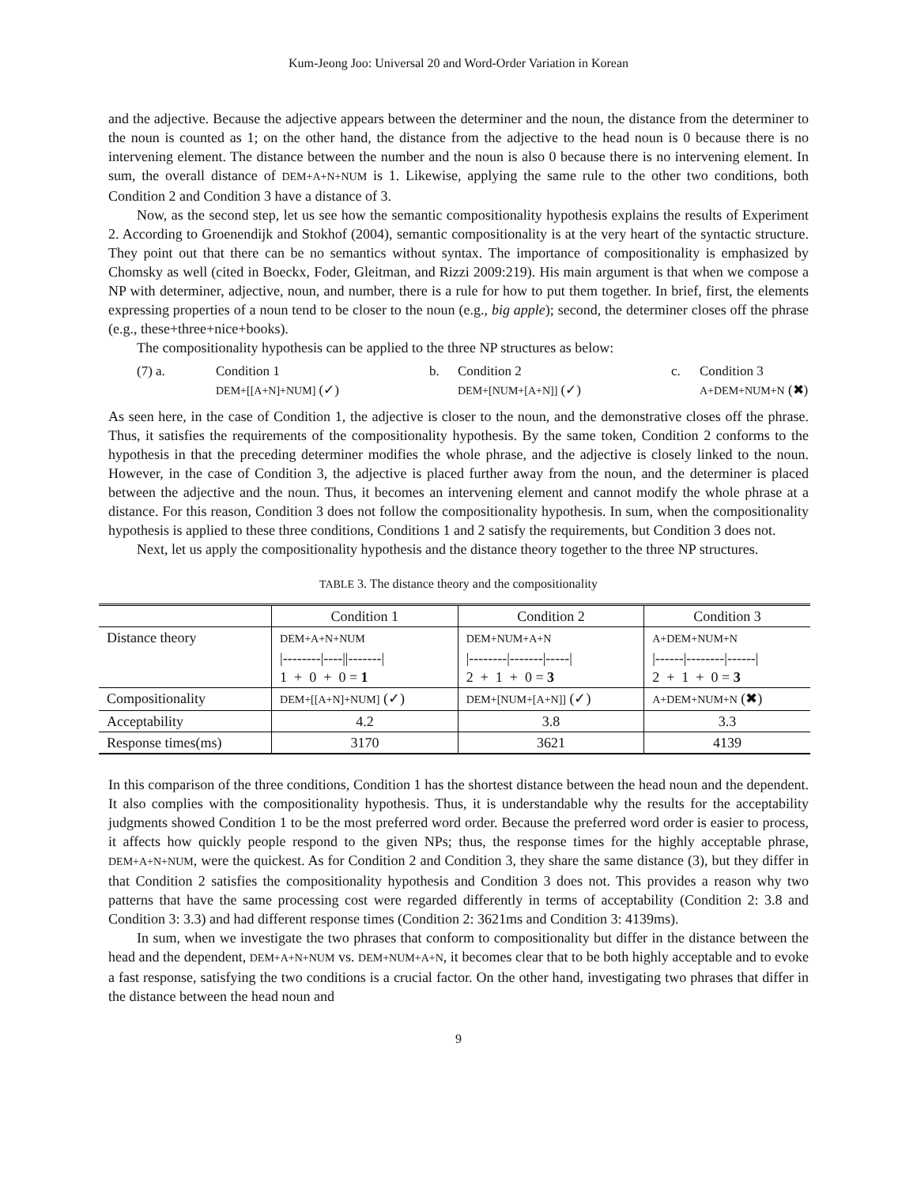Kum-Jeong Joo: Universal 20 and Word-Order Variation in Korean
and the adjective. Because the adjective appears between the determiner and the noun, the distance from the determiner to the noun is counted as 1; on the other hand, the distance from the adjective to the head noun is 0 because there is no intervening element. The distance between the number and the noun is also 0 because there is no intervening element. In sum, the overall distance of DEM+A+N+NUM is 1. Likewise, applying the same rule to the other two conditions, both Condition 2 and Condition 3 have a distance of 3.
Now, as the second step, let us see how the semantic compositionality hypothesis explains the results of Experiment 2. According to Groenendijk and Stokhof (2004), semantic compositionality is at the very heart of the syntactic structure. They point out that there can be no semantics without syntax. The importance of compositionality is emphasized by Chomsky as well (cited in Boeckx, Foder, Gleitman, and Rizzi 2009:219). His main argument is that when we compose a NP with determiner, adjective, noun, and number, there is a rule for how to put them together. In brief, first, the elements expressing properties of a noun tend to be closer to the noun (e.g., big apple); second, the determiner closes off the phrase (e.g., these+three+nice+books).
The compositionality hypothesis can be applied to the three NP structures as below:
(7) a. Condition 1
DEM+[[A+N]+NUM] (✓) b. Condition 2
DEM+[NUM+[A+N]] (✓) c. Condition 3
A+DEM+NUM+N (✖)
As seen here, in the case of Condition 1, the adjective is closer to the noun, and the demonstrative closes off the phrase. Thus, it satisfies the requirements of the compositionality hypothesis. By the same token, Condition 2 conforms to the hypothesis in that the preceding determiner modifies the whole phrase, and the adjective is closely linked to the noun. However, in the case of Condition 3, the adjective is placed further away from the noun, and the determiner is placed between the adjective and the noun. Thus, it becomes an intervening element and cannot modify the whole phrase at a distance. For this reason, Condition 3 does not follow the compositionality hypothesis. In sum, when the compositionality hypothesis is applied to these three conditions, Conditions 1 and 2 satisfy the requirements, but Condition 3 does not.
Next, let us apply the compositionality hypothesis and the distance theory together to the three NP structures.
TABLE 3. The distance theory and the compositionality
| | Condition 1 | Condition 2 | Condition 3 |
| --- | --- | --- | --- |
| Distance theory | DEM+A+N+NUM /--------/----//-------/ 1 + 0 + 0 = 1 | DEM+NUM+A+N /--------/-------/-----/ 2 + 1 + 0 = 3 | A+DEM+NUM+N /------/--------/------/ 2 + 1 + 0 = 3 |
| Compositionality | DEM+[[A+N]+NUM] (✓) | DEM+[NUM+[A+N]] (✓) | A+DEM+NUM+N (✖) |
| Acceptability | 4.2 | 3.8 | 3.3 |
| Response times(ms) | 3170 | 3621 | 4139 |
In this comparison of the three conditions, Condition 1 has the shortest distance between the head noun and the dependent. It also complies with the compositionality hypothesis. Thus, it is understandable why the results for the acceptability judgments showed Condition 1 to be the most preferred word order. Because the preferred word order is easier to process, it affects how quickly people respond to the given NPs; thus, the response times for the highly acceptable phrase, DEM+A+N+NUM, were the quickest. As for Condition 2 and Condition 3, they share the same distance (3), but they differ in that Condition 2 satisfies the compositionality hypothesis and Condition 3 does not. This provides a reason why two patterns that have the same processing cost were regarded differently in terms of acceptability (Condition 2: 3.8 and Condition 3: 3.3) and had different response times (Condition 2: 3621ms and Condition 3: 4139ms).
In sum, when we investigate the two phrases that conform to compositionality but differ in the distance between the head and the dependent, DEM+A+N+NUM vs. DEM+NUM+A+N, it becomes clear that to be both highly acceptable and to evoke a fast response, satisfying the two conditions is a crucial factor. On the other hand, investigating two phrases that differ in the distance between the head noun and
9